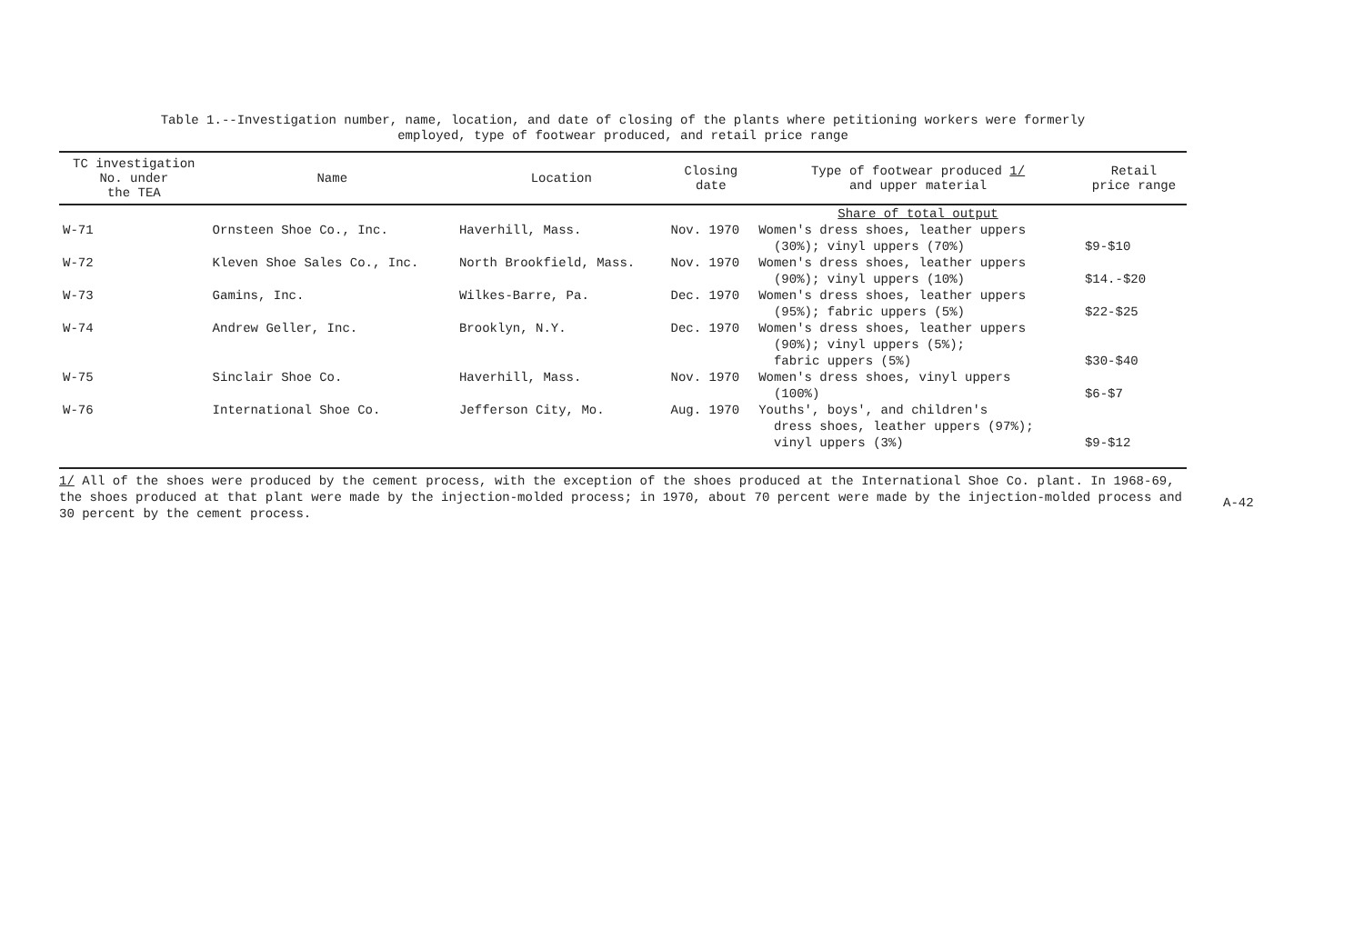Table 1.--Investigation number, name, location, and date of closing of the plants where petitioning workers were formerly
employed, type of footwear produced, and retail price range
| TC investigation No. under the TEA | Name | Location | Closing date | Type of footwear produced 1/ and upper material | Retail price range |
| --- | --- | --- | --- | --- | --- |
| | | | | Share of total output | |
| W-71 | Ornsteen Shoe Co., Inc. | Haverhill, Mass. | Nov. 1970 | Women's dress shoes, leather uppers (30%); vinyl uppers (70%) | $9-$10 |
| W-72 | Kleven Shoe Sales Co., Inc. | North Brookfield, Mass. | Nov. 1970 | Women's dress shoes, leather uppers (90%); vinyl uppers (10%) | $14.-$20 |
| W-73 | Gamins, Inc. | Wilkes-Barre, Pa. | Dec. 1970 | Women's dress shoes, leather uppers (95%); fabric uppers (5%) | $22-$25 |
| W-74 | Andrew Geller, Inc. | Brooklyn, N.Y. | Dec. 1970 | Women's dress shoes, leather uppers (90%); vinyl uppers (5%); fabric uppers (5%) | $30-$40 |
| W-75 | Sinclair Shoe Co. | Haverhill, Mass. | Nov. 1970 | Women's dress shoes, vinyl uppers (100%) | $6-$7 |
| W-76 | International Shoe Co. | Jefferson City, Mo. | Aug. 1970 | Youths', boys', and children's dress shoes, leather uppers (97%); vinyl uppers (3%) | $9-$12 |
1/ All of the shoes were produced by the cement process, with the exception of the shoes produced at the International Shoe Co. plant. In 1968-69, the shoes produced at that plant were made by the injection-molded process; in 1970, about 70 percent were made by the injection-molded process and 30 percent by the cement process.
A-42